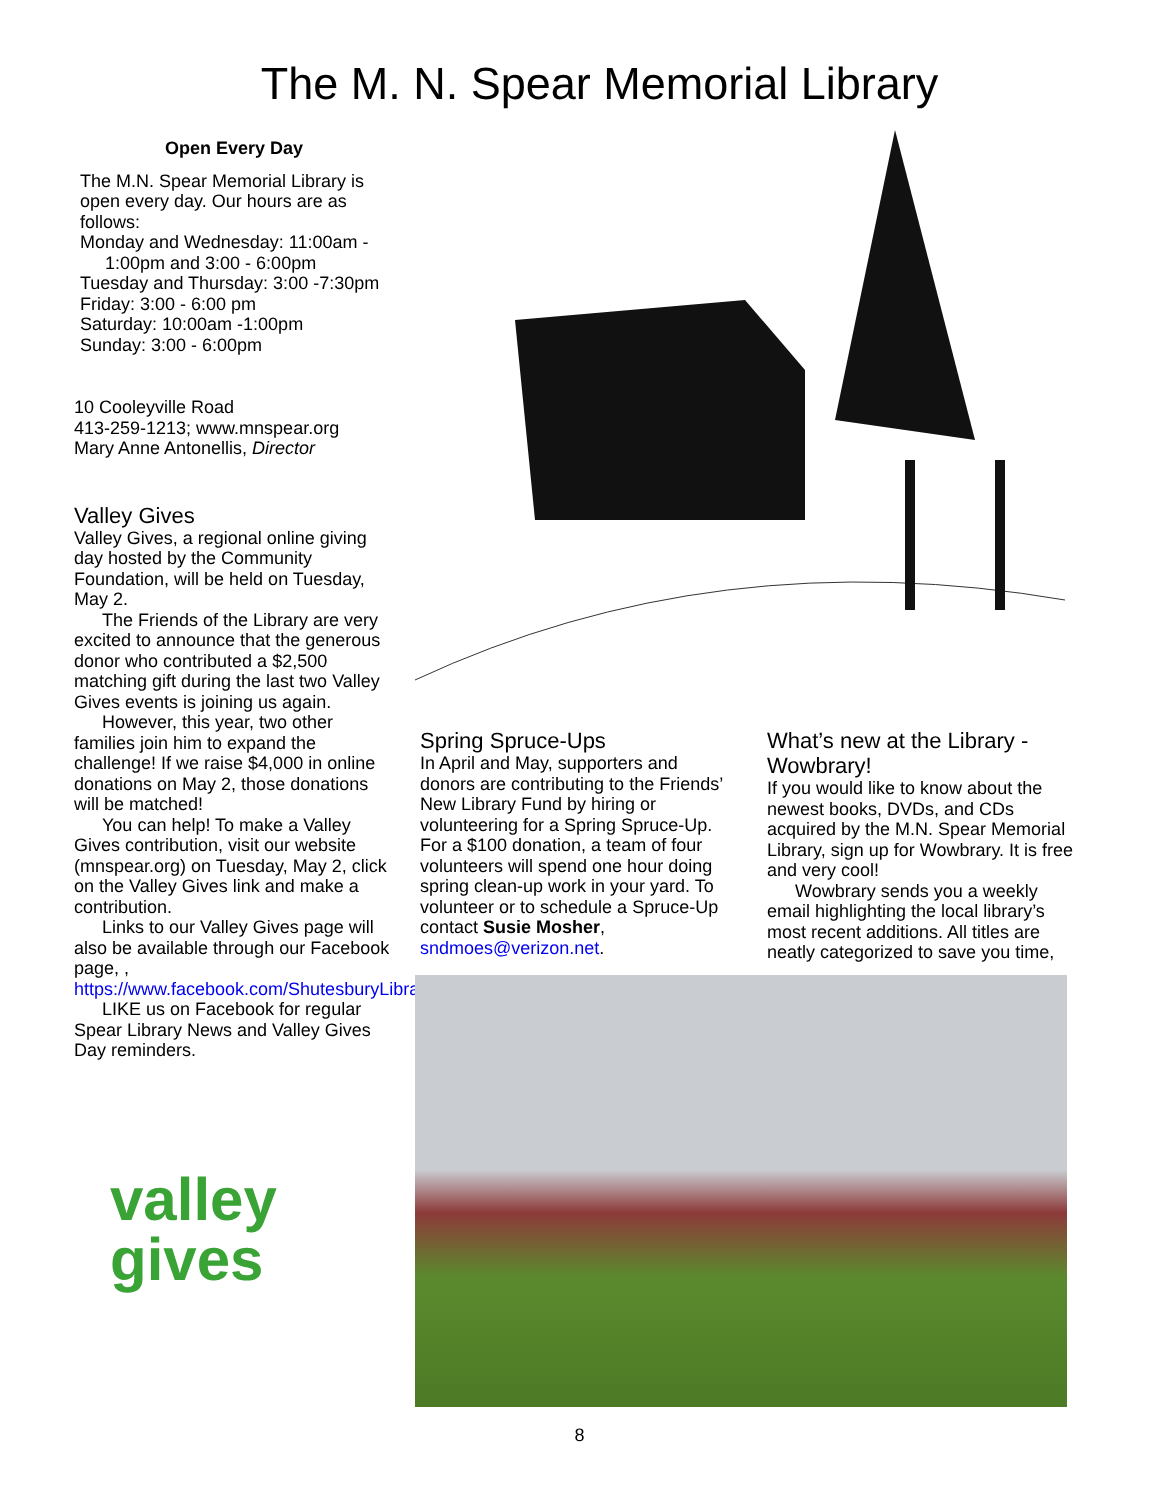The M. N. Spear Memorial Library
Open Every Day
The M.N. Spear Memorial Library is open every day. Our hours are as follows:
Monday and Wednesday: 11:00am -
1:00pm and 3:00 - 6:00pm
Tuesday and Thursday: 3:00 -7:30pm
Friday: 3:00 - 6:00 pm
Saturday: 10:00am -1:00pm
Sunday: 3:00 - 6:00pm
10 Cooleyville Road
413-259-1213; www.mnspear.org
Mary Anne Antonellis, Director
Valley Gives
Valley Gives, a regional online giving day hosted by the Community Foundation, will be held on Tuesday, May 2.
The Friends of the Library are very excited to announce that the generous donor who contributed a $2,500 matching gift during the last two Valley Gives events is joining us again.
However, this year, two other families join him to expand the challenge! If we raise $4,000 in online donations on May 2, those donations will be matched!
You can help! To make a Valley Gives contribution, visit our website (mnspear.org) on Tuesday, May 2, click on the Valley Gives link and make a contribution.
Links to our Valley Gives page will also be available through our Facebook page, , https://www.facebook.com/ShutesburyLibrary/
LIKE us on Facebook for regular Spear Library News and Valley Gives Day reminders.
Spring Spruce-Ups
In April and May, supporters and donors are contributing to the Friends’ New Library Fund by hiring or volunteering for a Spring Spruce-Up. For a $100 donation, a team of four volunteers will spend one hour doing spring clean-up work in your yard. To volunteer or to schedule a Spruce-Up contact Susie Mosher, sndmoes@verizon.net.
What’s new at the Library - Wowbrary!
If you would like to know about the newest books, DVDs, and CDs acquired by the M.N. Spear Memorial Library, sign up for Wowbrary. It is free and very cool!
Wowbrary sends you a weekly email highlighting the local library’s most recent additions. All titles are neatly categorized to save you time,
valley
gives
8